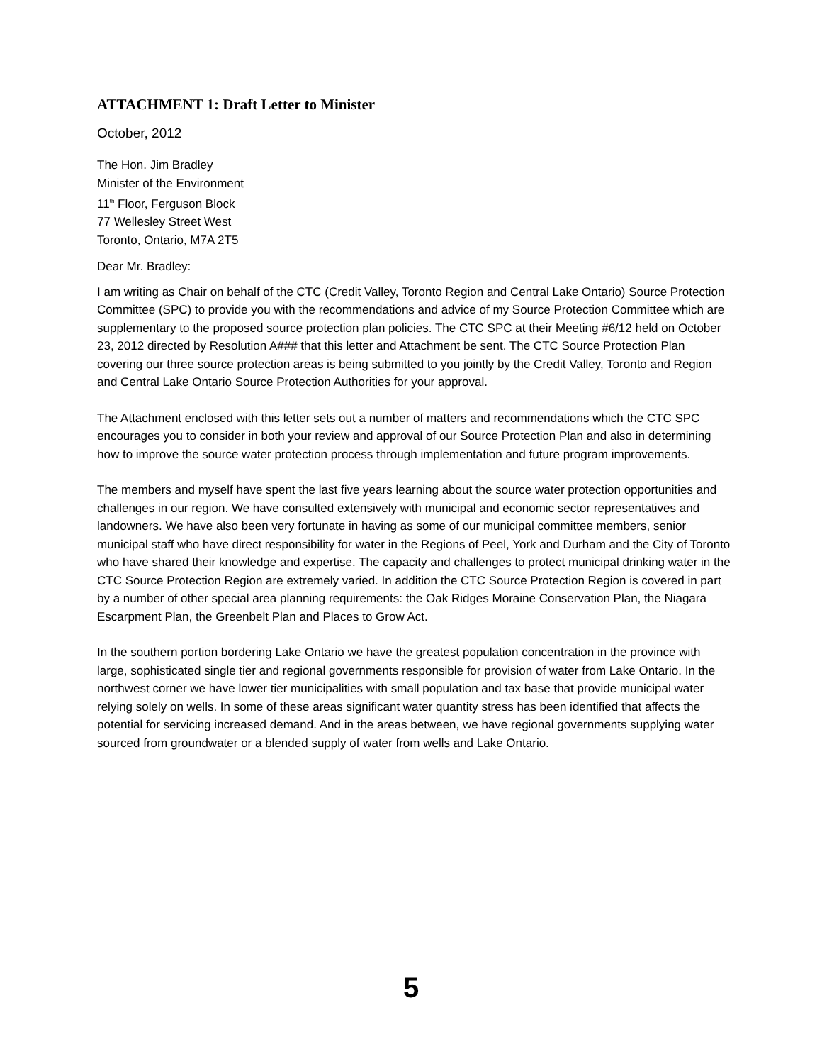ATTACHMENT 1: Draft Letter to Minister
October, 2012
The Hon. Jim Bradley
Minister of the Environment
11<sup>th</sup> Floor, Ferguson Block
77 Wellesley Street West
Toronto, Ontario, M7A 2T5
Dear Mr. Bradley:
I am writing as Chair on behalf of the CTC (Credit Valley, Toronto Region and Central Lake Ontario) Source Protection Committee (SPC) to provide you with the recommendations and advice of my Source Protection Committee which are supplementary to the proposed source protection plan policies. The CTC SPC at their Meeting #6/12 held on October 23, 2012 directed by Resolution A### that this letter and Attachment be sent. The CTC Source Protection Plan covering our three source protection areas is being submitted to you jointly by the Credit Valley, Toronto and Region and Central Lake Ontario Source Protection Authorities for your approval.
The Attachment enclosed with this letter sets out a number of matters and recommendations which the CTC SPC encourages you to consider in both your review and approval of our Source Protection Plan and also in determining how to improve the source water protection process through implementation and future program improvements.
The members and myself have spent the last five years learning about the source water protection opportunities and challenges in our region. We have consulted extensively with municipal and economic sector representatives and landowners. We have also been very fortunate in having as some of our municipal committee members, senior municipal staff who have direct responsibility for water in the Regions of Peel, York and Durham and the City of Toronto who have shared their knowledge and expertise. The capacity and challenges to protect municipal drinking water in the CTC Source Protection Region are extremely varied. In addition the CTC Source Protection Region is covered in part by a number of other special area planning requirements: the Oak Ridges Moraine Conservation Plan, the Niagara Escarpment Plan, the Greenbelt Plan and Places to Grow Act.
In the southern portion bordering Lake Ontario we have the greatest population concentration in the province with large, sophisticated single tier and regional governments responsible for provision of water from Lake Ontario. In the northwest corner we have lower tier municipalities with small population and tax base that provide municipal water relying solely on wells. In some of these areas significant water quantity stress has been identified that affects the potential for servicing increased demand. And in the areas between, we have regional governments supplying water sourced from groundwater or a blended supply of water from wells and Lake Ontario.
5